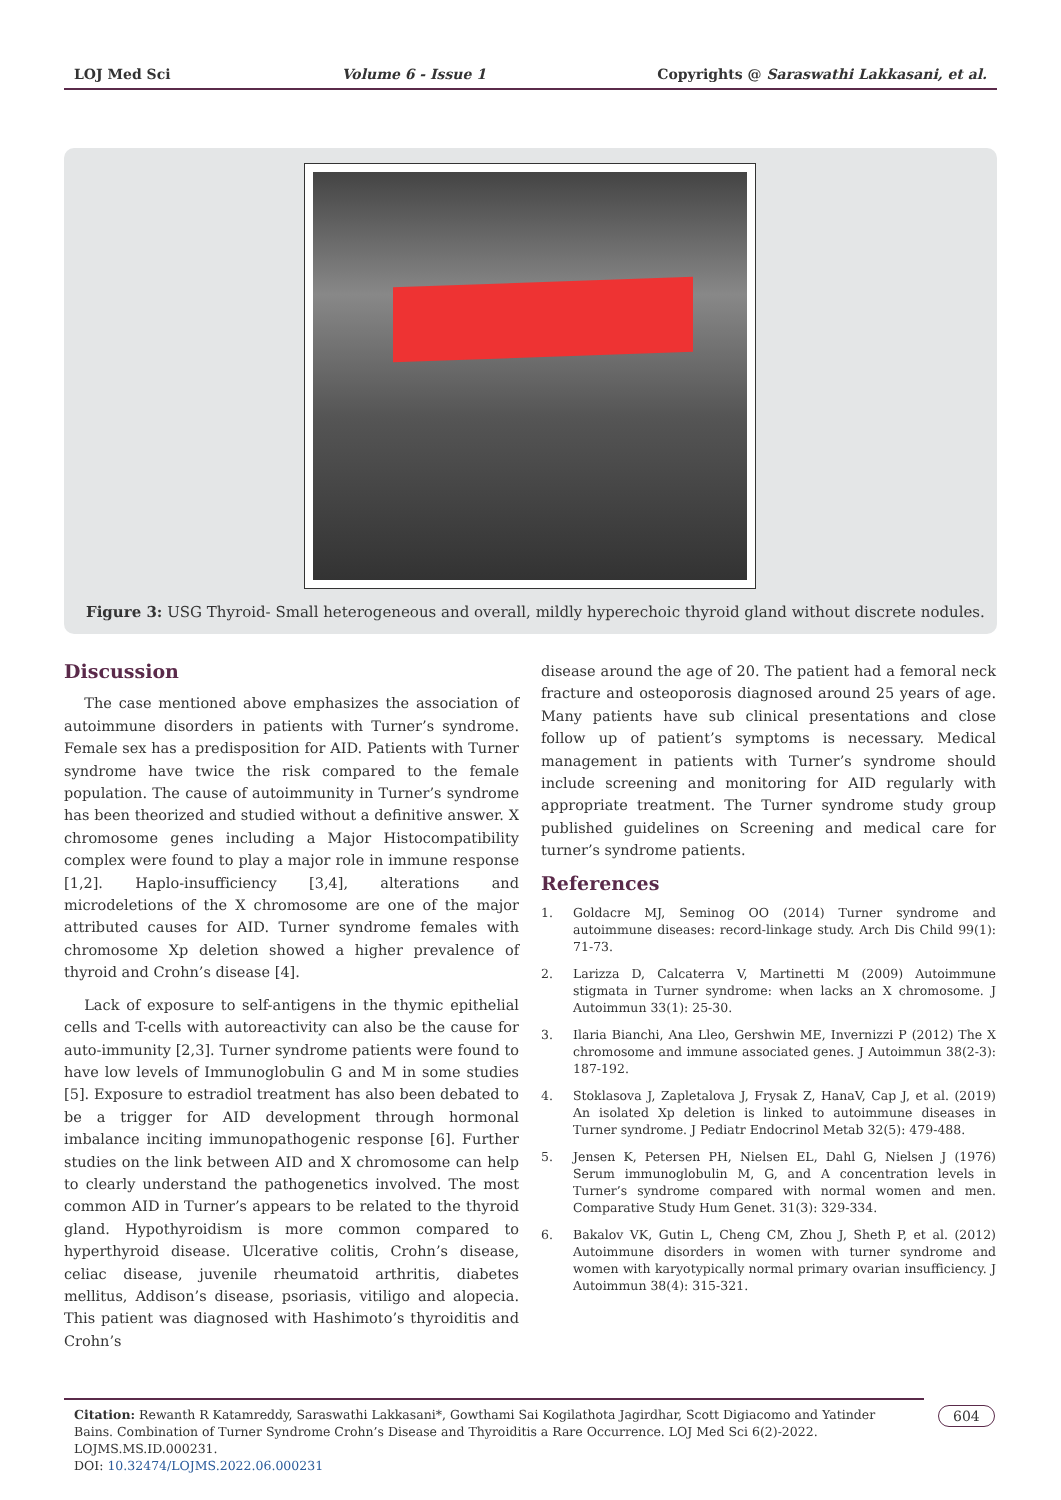LOJ Med Sci Volume 6 - Issue 1 Copyrights @ Saraswathi Lakkasani, et al.
Figure 3: USG Thyroid- Small heterogeneous and overall, mildly hyperechoic thyroid gland without discrete nodules.
Discussion
The case mentioned above emphasizes the association of autoimmune disorders in patients with Turner’s syndrome. Female sex has a predisposition for AID. Patients with Turner syndrome have twice the risk compared to the female population. The cause of autoimmunity in Turner’s syndrome has been theorized and studied without a definitive answer. X chromosome genes including a Major Histocompatibility complex were found to play a major role in immune response [1,2]. Haplo-insufficiency [3,4], alterations and microdeletions of the X chromosome are one of the major attributed causes for AID. Turner syndrome females with chromosome Xp deletion showed a higher prevalence of thyroid and Crohn’s disease [4].
Lack of exposure to self-antigens in the thymic epithelial cells and T-cells with autoreactivity can also be the cause for auto-immunity [2,3]. Turner syndrome patients were found to have low levels of Immunoglobulin G and M in some studies [5]. Exposure to estradiol treatment has also been debated to be a trigger for AID development through hormonal imbalance inciting immunopathogenic response [6]. Further studies on the link between AID and X chromosome can help to clearly understand the pathogenetics involved. The most common AID in Turner’s appears to be related to the thyroid gland. Hypothyroidism is more common compared to hyperthyroid disease. Ulcerative colitis, Crohn’s disease, celiac disease, juvenile rheumatoid arthritis, diabetes mellitus, Addison’s disease, psoriasis, vitiligo and alopecia. This patient was diagnosed with Hashimoto’s thyroiditis and Crohn’s
disease around the age of 20. The patient had a femoral neck fracture and osteoporosis diagnosed around 25 years of age. Many patients have sub clinical presentations and close follow up of patient’s symptoms is necessary. Medical management in patients with Turner’s syndrome should include screening and monitoring for AID regularly with appropriate treatment. The Turner syndrome study group published guidelines on Screening and medical care for turner’s syndrome patients.
References
1. Goldacre MJ, Seminog OO (2014) Turner syndrome and autoimmune diseases: record-linkage study. Arch Dis Child 99(1): 71-73.
2. Larizza D, Calcaterra V, Martinetti M (2009) Autoimmune stigmata in Turner syndrome: when lacks an X chromosome. J Autoimmun 33(1): 25-30.
3. Ilaria Bianchi, Ana Lleo, Gershwin ME, Invernizzi P (2012) The X chromosome and immune associated genes. J Autoimmun 38(2-3): 187-192.
4. Stoklasova J, Zapletalova J, Frysak Z, HanaV, Cap J, et al. (2019) An isolated Xp deletion is linked to autoimmune diseases in Turner syndrome. J Pediatr Endocrinol Metab 32(5): 479-488.
5. Jensen K, Petersen PH, Nielsen EL, Dahl G, Nielsen J (1976) Serum immunoglobulin M, G, and A concentration levels in Turner’s syndrome compared with normal women and men. Comparative Study Hum Genet. 31(3): 329-334.
6. Bakalov VK, Gutin L, Cheng CM, Zhou J, Sheth P, et al. (2012) Autoimmune disorders in women with turner syndrome and women with karyotypically normal primary ovarian insufficiency. J Autoimmun 38(4): 315-321.
Citation: Rewanth R Katamreddy, Saraswathi Lakkasani*, Gowthami Sai Kogilathota Jagirdhar, Scott Digiacomo and Yatinder Bains. Combination of Turner Syndrome Crohn’s Disease and Thyroiditis a Rare Occurrence. LOJ Med Sci 6(2)-2022. LOJMS.MS.ID.000231.
DOI: 10.32474/LOJMS.2022.06.000231
604